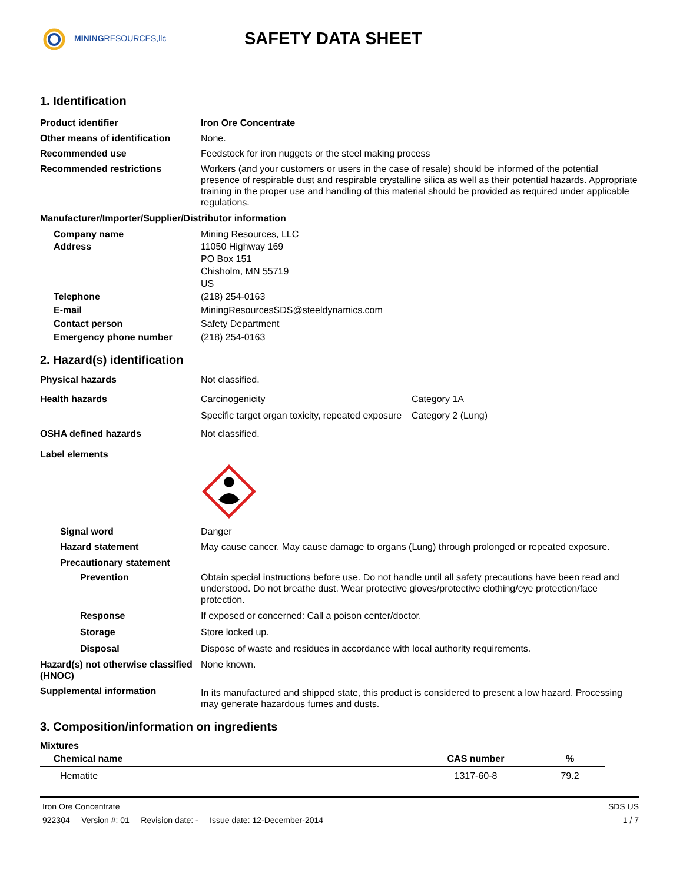MININGRESOURCES,llc
SAFETY DATA SHEET
1. Identification
Product identifier Iron Ore Concentrate
Other means of identification
None.
Recommended use Feedstock for iron nuggets or the steel making process
Recommended restrictions Workers (and your customers or users in the case of resale) should be informed of the potential presence of respirable dust and respirable crystalline silica as well as their potential hazards. Appropriate training in the proper use and handling of this material should be provided as required under applicable regulations.
Manufacturer/Importer/Supplier/Distributor information
Company name
Address
Mining Resources, LLC
11050 Highway 169
PO Box 151
Chisholm, MN 55719
US
Telephone
E-mail
Contact person
Emergency phone number
(218) 254-0163
MiningResourcesSDS@steeldynamics.com
Safety Department
(218) 254-0163
2. Hazard(s) identification
Physical hazards Not classified.
Health hazards Carcinogenicity Category 1A
Specific target organ toxicity, repeated exposure
Category 2 (Lung)
OSHA defined hazards Not classified.
Label elements
Signal word Danger
Hazard statement May cause cancer. May cause damage to organs (Lung) through prolonged or repeated exposure.
Precautionary statement
Prevention Obtain special instructions before use. Do not handle until all safety precautions have been read and understood. Do not breathe dust. Wear protective gloves/protective clothing/eye protection/face protection.
Response If exposed or concerned: Call a poison center/doctor.
Storage Store locked up.
Disposal Dispose of waste and residues in accordance with local authority requirements.
Hazard(s) not otherwise classified (HNOC)
None known.
Supplemental information
In its manufactured and shipped state, this product is considered to present a low hazard. Processing may generate hazardous fumes and dusts.
3. Composition/information on ingredients
Mixtures
| Chemical name | CAS number | % |
| --- | --- | --- |
| Hematite | 1317-60-8 | 79.2 |
Iron Ore Concentrate SDS US
922304 Version #: 01 Revision date: - Issue date: 12-December-2014 1 / 7